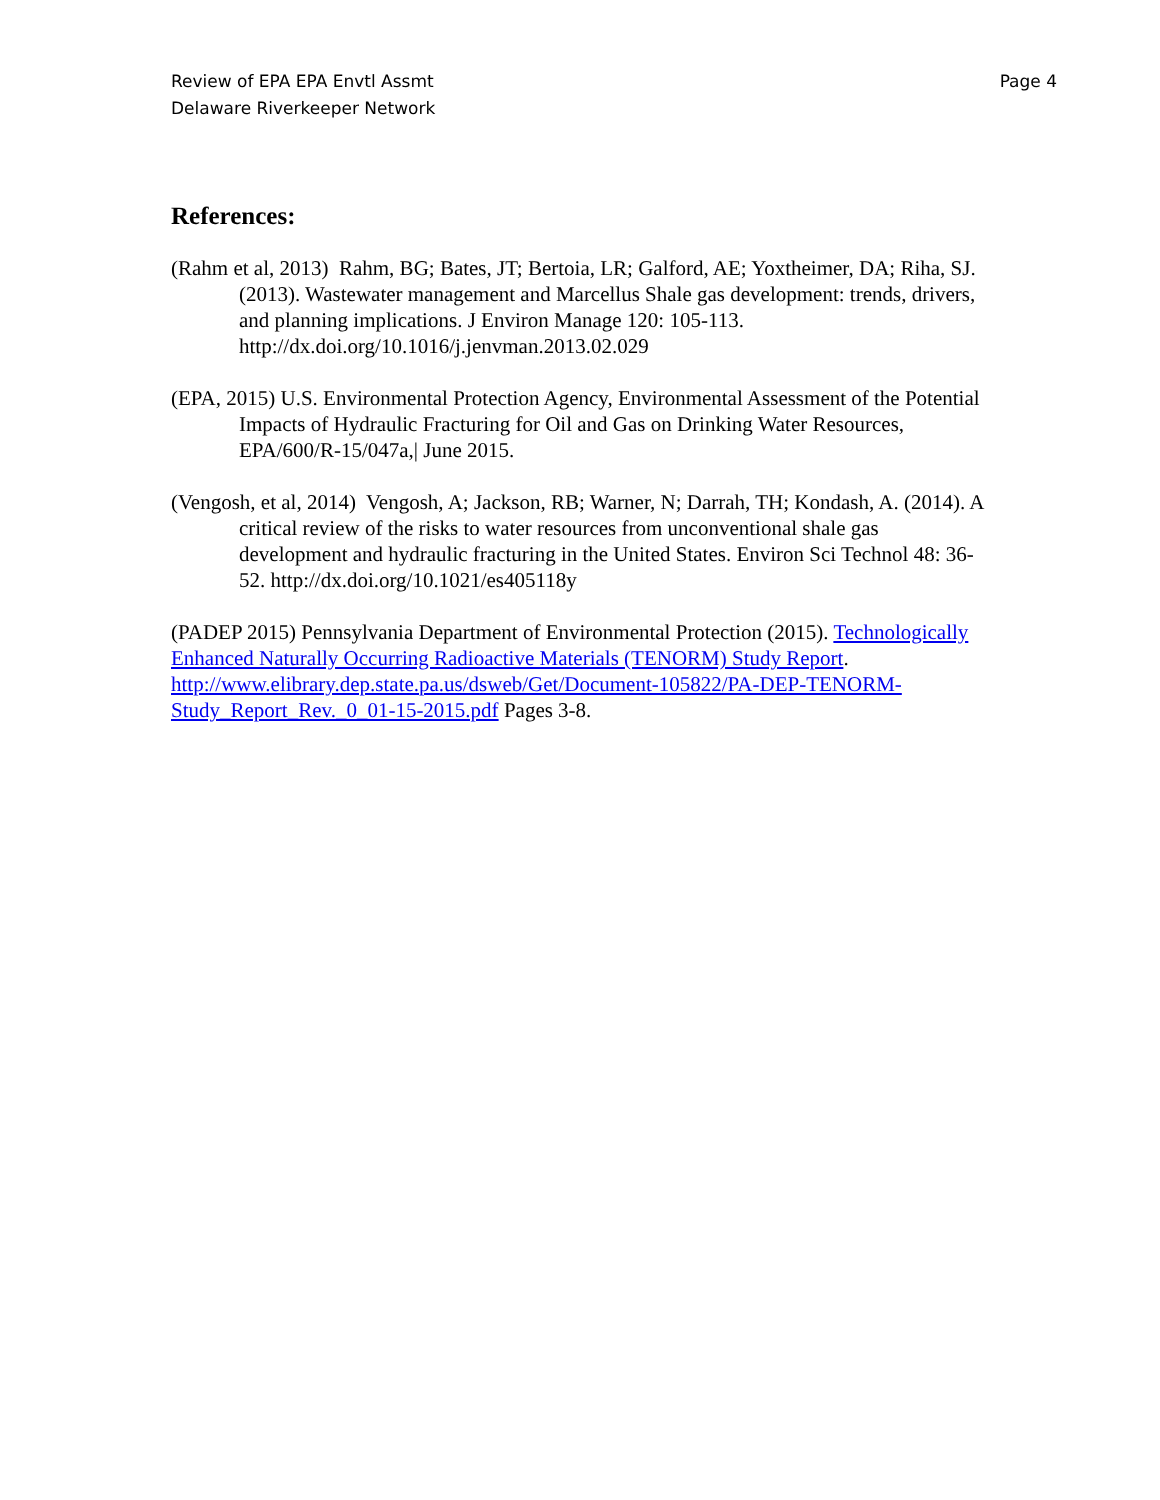Review of EPA EPA Envtl Assmt
Delaware Riverkeeper Network
Page 4
References:
(Rahm et al, 2013) Rahm, BG; Bates, JT; Bertoia, LR; Galford, AE; Yoxtheimer, DA; Riha, SJ. (2013). Wastewater management and Marcellus Shale gas development: trends, drivers, and planning implications. J Environ Manage 120: 105-113. http://dx.doi.org/10.1016/j.jenvman.2013.02.029
(EPA, 2015) U.S. Environmental Protection Agency, Environmental Assessment of the Potential Impacts of Hydraulic Fracturing for Oil and Gas on Drinking Water Resources, EPA/600/R-15/047a,| June 2015.
(Vengosh, et al, 2014) Vengosh, A; Jackson, RB; Warner, N; Darrah, TH; Kondash, A. (2014). A critical review of the risks to water resources from unconventional shale gas development and hydraulic fracturing in the United States. Environ Sci Technol 48: 36-52. http://dx.doi.org/10.1021/es405118y
(PADEP 2015) Pennsylvania Department of Environmental Protection (2015). Technologically Enhanced Naturally Occurring Radioactive Materials (TENORM) Study Report. http://www.elibrary.dep.state.pa.us/dsweb/Get/Document-105822/PA-DEP-TENORM-Study_Report_Rev._0_01-15-2015.pdf Pages 3-8.